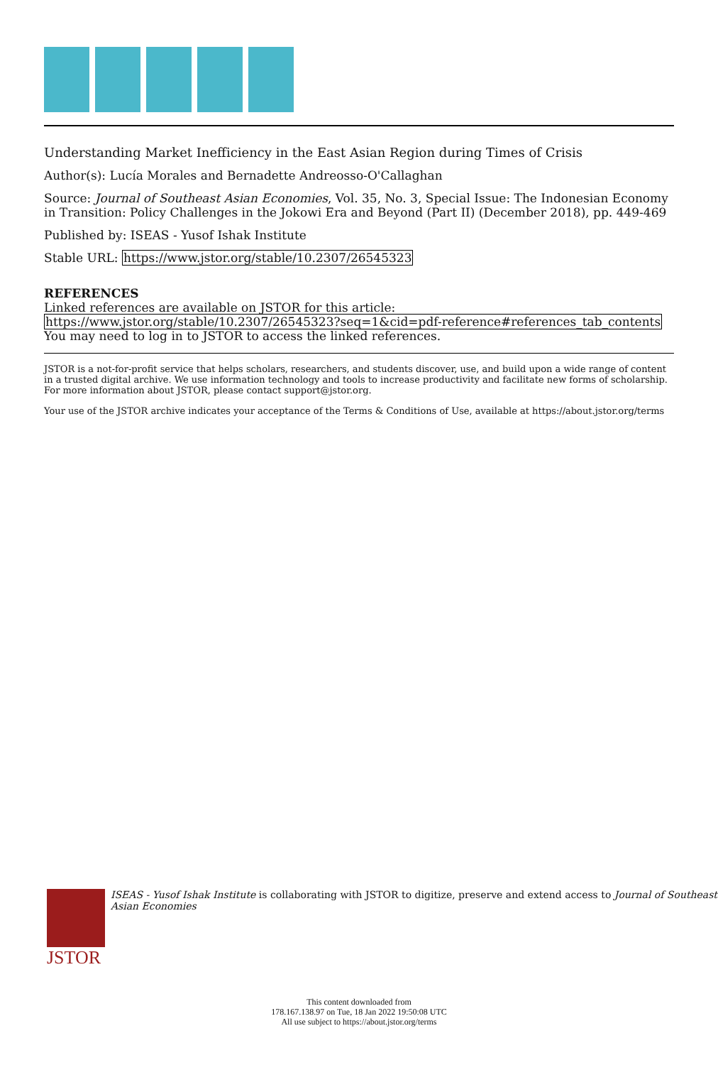Understanding Market Inefficiency in the East Asian Region during Times of Crisis
Author(s): Lucía Morales and Bernadette Andreosso-O'Callaghan
Source: Journal of Southeast Asian Economies, Vol. 35, No. 3, Special Issue: The Indonesian Economy in Transition: Policy Challenges in the Jokowi Era and Beyond (Part II) (December 2018), pp. 449-469
Published by: ISEAS - Yusof Ishak Institute
Stable URL: https://www.jstor.org/stable/10.2307/26545323
REFERENCES
Linked references are available on JSTOR for this article:
https://www.jstor.org/stable/10.2307/26545323?seq=1&cid=pdf-reference#references_tab_contents
You may need to log in to JSTOR to access the linked references.
JSTOR is a not-for-profit service that helps scholars, researchers, and students discover, use, and build upon a wide range of content in a trusted digital archive. We use information technology and tools to increase productivity and facilitate new forms of scholarship. For more information about JSTOR, please contact support@jstor.org.
Your use of the JSTOR archive indicates your acceptance of the Terms & Conditions of Use, available at https://about.jstor.org/terms
JSTOR
ISEAS - Yusof Ishak Institute is collaborating with JSTOR to digitize, preserve and extend access to Journal of Southeast Asian Economies
This content downloaded from
178.167.138.97 on Tue, 18 Jan 2022 19:50:08 UTC
All use subject to https://about.jstor.org/terms